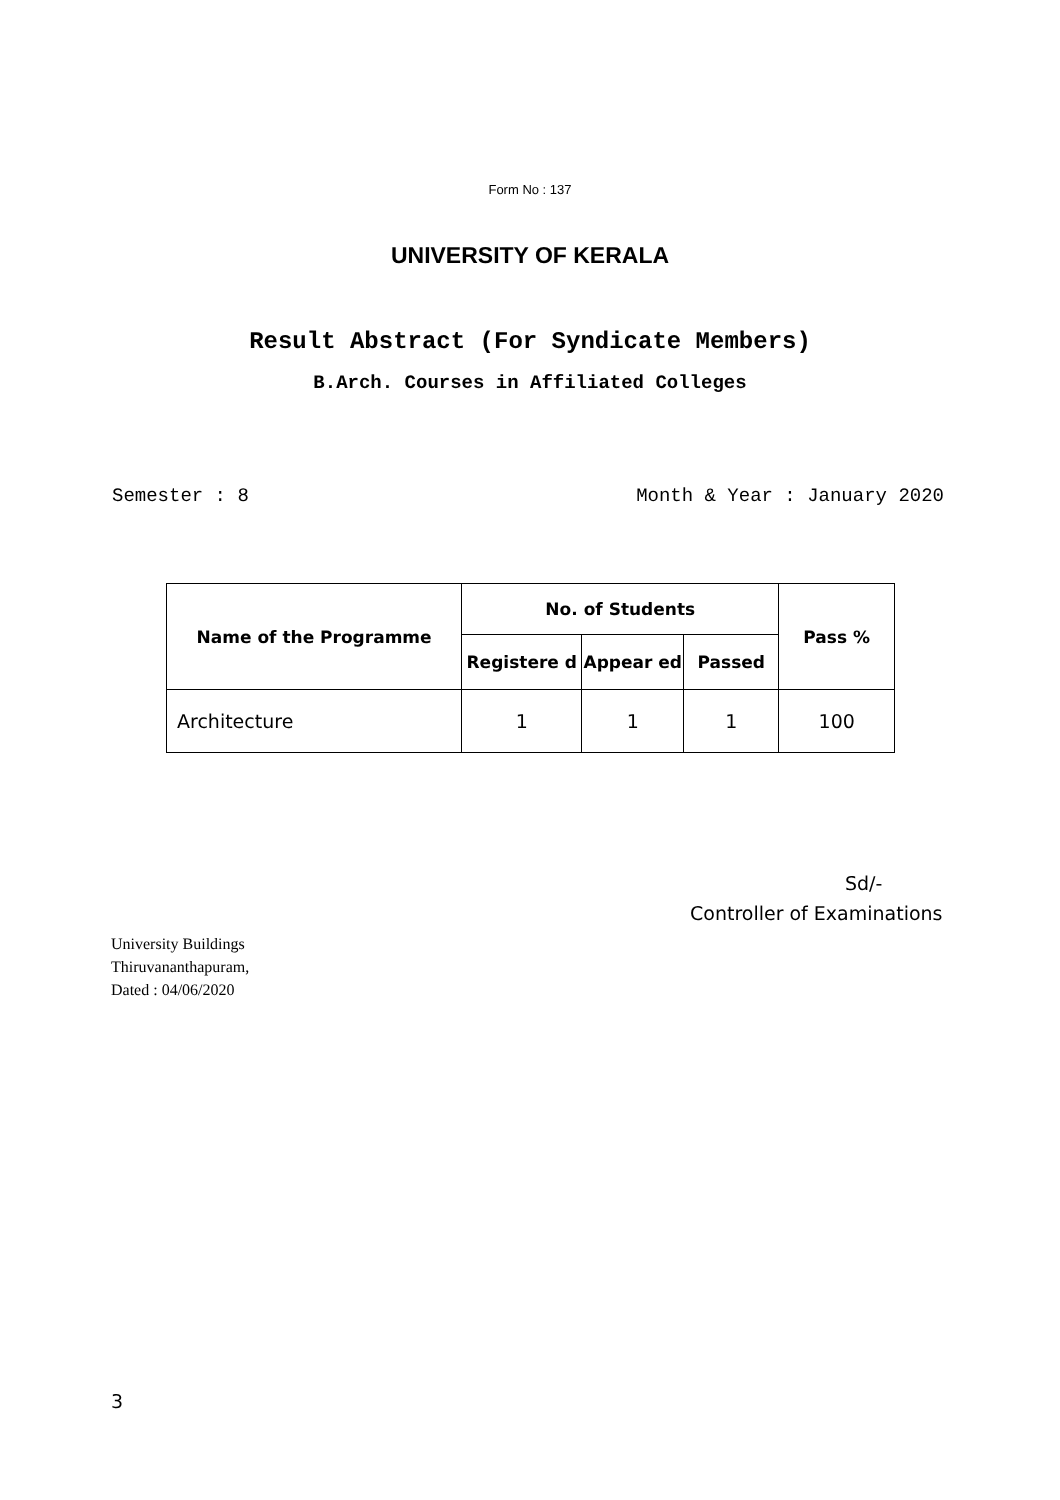Form No : 137
UNIVERSITY OF KERALA
Result Abstract (For Syndicate Members)
B.Arch. Courses in Affiliated Colleges
Semester : 8 Month & Year : January 2020
| Name of the Programme | No. of Students | | | Pass % |
| --- | --- | --- | --- | --- |
| | Registere d | Appear ed | Passed | |
| Architecture | 1 | 1 | 1 | 100 |
Sd/-
Controller of Examinations
University Buildings
Thiruvananthapuram,
Dated : 04/06/2020
3